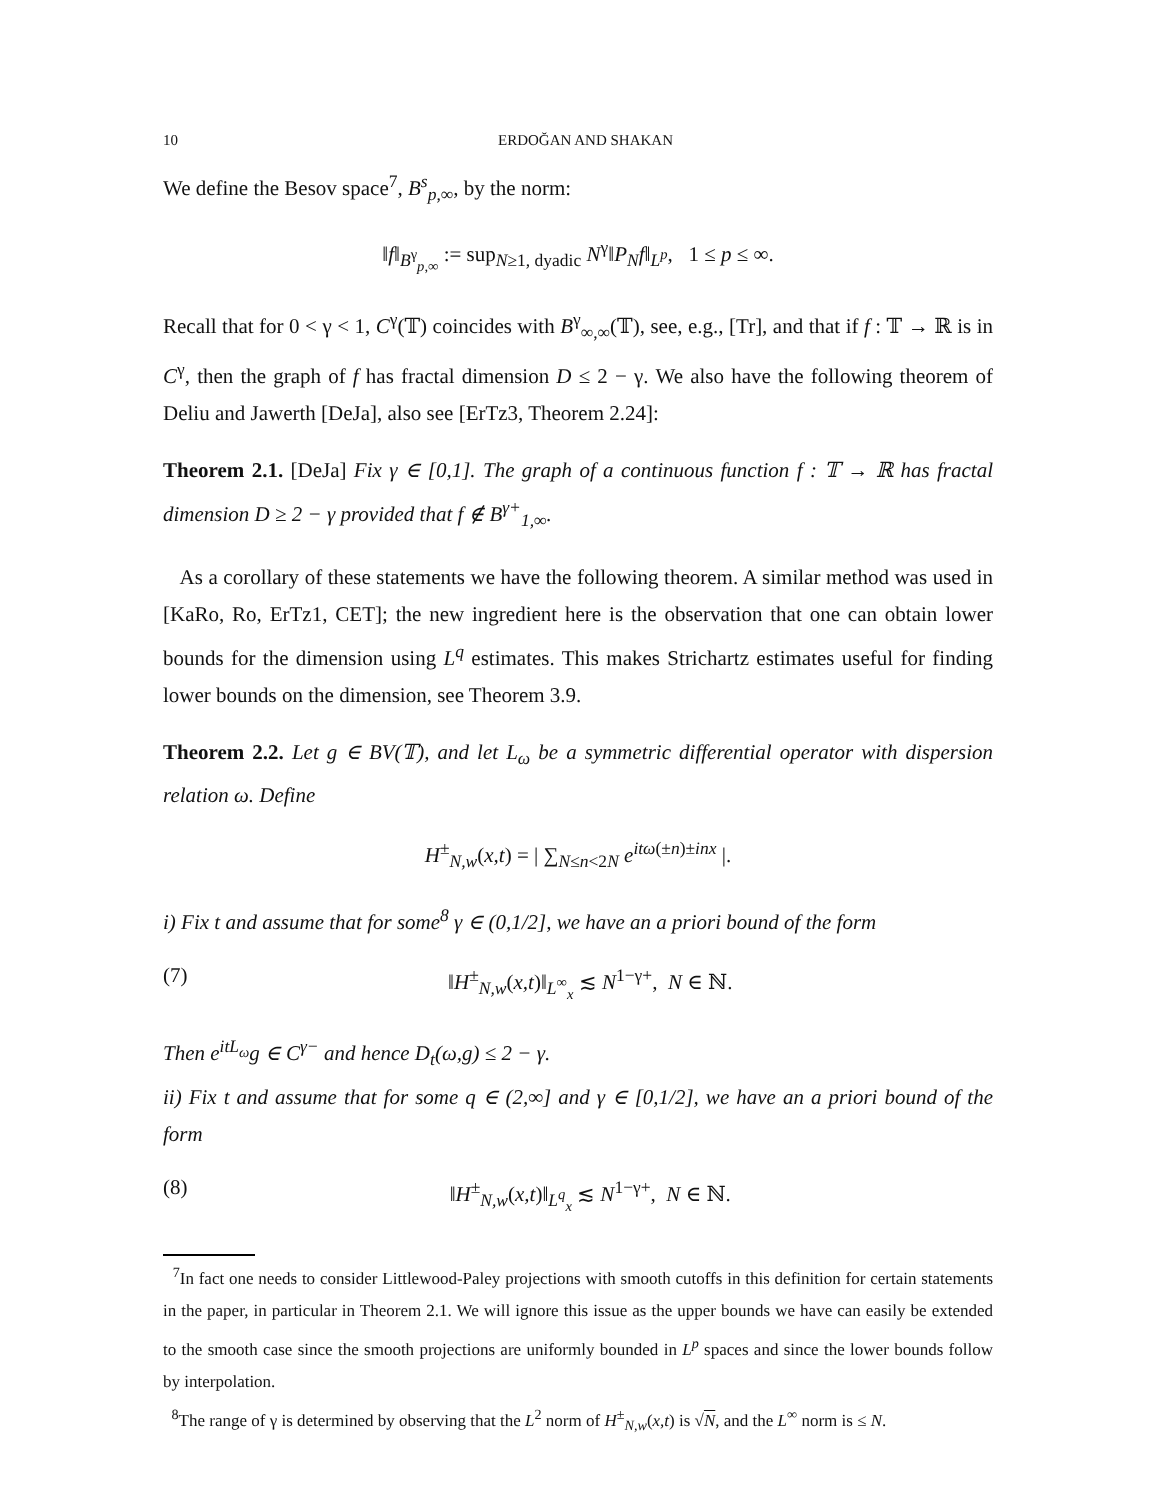10 ERDOĞAN AND SHAKAN
We define the Besov space<sup>7</sup>, B<sup>s</sup><sub>p,∞</sub>, by the norm:
‖f‖<sub>B<sup>γ</sup><sub>p,∞</sub></sub> := sup<sub>N≥1, dyadic</sub> N<sup>γ</sup>‖P<sub>N</sub>f‖<sub>L<sup>p</sup></sub>, 1 ≤ p ≤ ∞.
Recall that for 0 < γ < 1, C<sup>γ</sup>(𝕋) coincides with B<sup>γ</sup><sub>∞,∞</sub>(𝕋), see, e.g., [Tr], and that if f : 𝕋 → ℝ is in C<sup>γ</sup>, then the graph of f has fractal dimension D ≤ 2 − γ. We also have the following theorem of Deliu and Jawerth [DeJa], also see [ErTz3, Theorem 2.24]:
Theorem 2.1. [DeJa] Fix γ ∈ [0,1]. The graph of a continuous function f : 𝕋 → ℝ has fractal dimension D ≥ 2 − γ provided that f ∉ B<sup>γ+</sup><sub>1,∞</sub>.
As a corollary of these statements we have the following theorem. A similar method was used in [KaRo, Ro, ErTz1, CET]; the new ingredient here is the observation that one can obtain lower bounds for the dimension using L<sup>q</sup> estimates. This makes Strichartz estimates useful for finding lower bounds on the dimension, see Theorem 3.9.
Theorem 2.2. Let g ∈ BV(𝕋), and let L<sub>ω</sub> be a symmetric differential operator with dispersion relation ω. Define
H<sup>±</sup><sub>N,w</sub>(x,t) = | ∑<sub>N≤n<2N</sub> e<sup>itω(±n)±inx</sup> |.
i) Fix t and assume that for some<sup>8</sup> γ ∈ (0,1/2], we have an a priori bound of the form
(7) ‖H<sup>±</sup><sub>N,w</sub>(x,t)‖<sub>L<sup>∞</sup><sub>x</sub></sub> ≲ N<sup>1−γ+</sup>, N ∈ ℕ.
Then e<sup>itL<sub>ω</sub></sup>g ∈ C<sup>γ−</sup> and hence D<sub>t</sub>(ω,g) ≤ 2 − γ.
ii) Fix t and assume that for some q ∈ (2,∞] and γ ∈ [0,1/2], we have an a priori bound of the form
(8) ‖H<sup>±</sup><sub>N,w</sub>(x,t)‖<sub>L<sup>q</sup><sub>x</sub></sub> ≲ N<sup>1−γ+</sup>, N ∈ ℕ.
<sup>7</sup> In fact one needs to consider Littlewood-Paley projections with smooth cutoffs in this definition for certain statements in the paper, in particular in Theorem 2.1. We will ignore this issue as the upper bounds we have can easily be extended to the smooth case since the smooth projections are uniformly bounded in L<sup>p</sup> spaces and since the lower bounds follow by interpolation.
<sup>8</sup> The range of γ is determined by observing that the L<sup>2</sup> norm of H<sup>±</sup><sub>N,w</sub>(x,t) is √N, and the L<sup>∞</sup> norm is ≤ N.